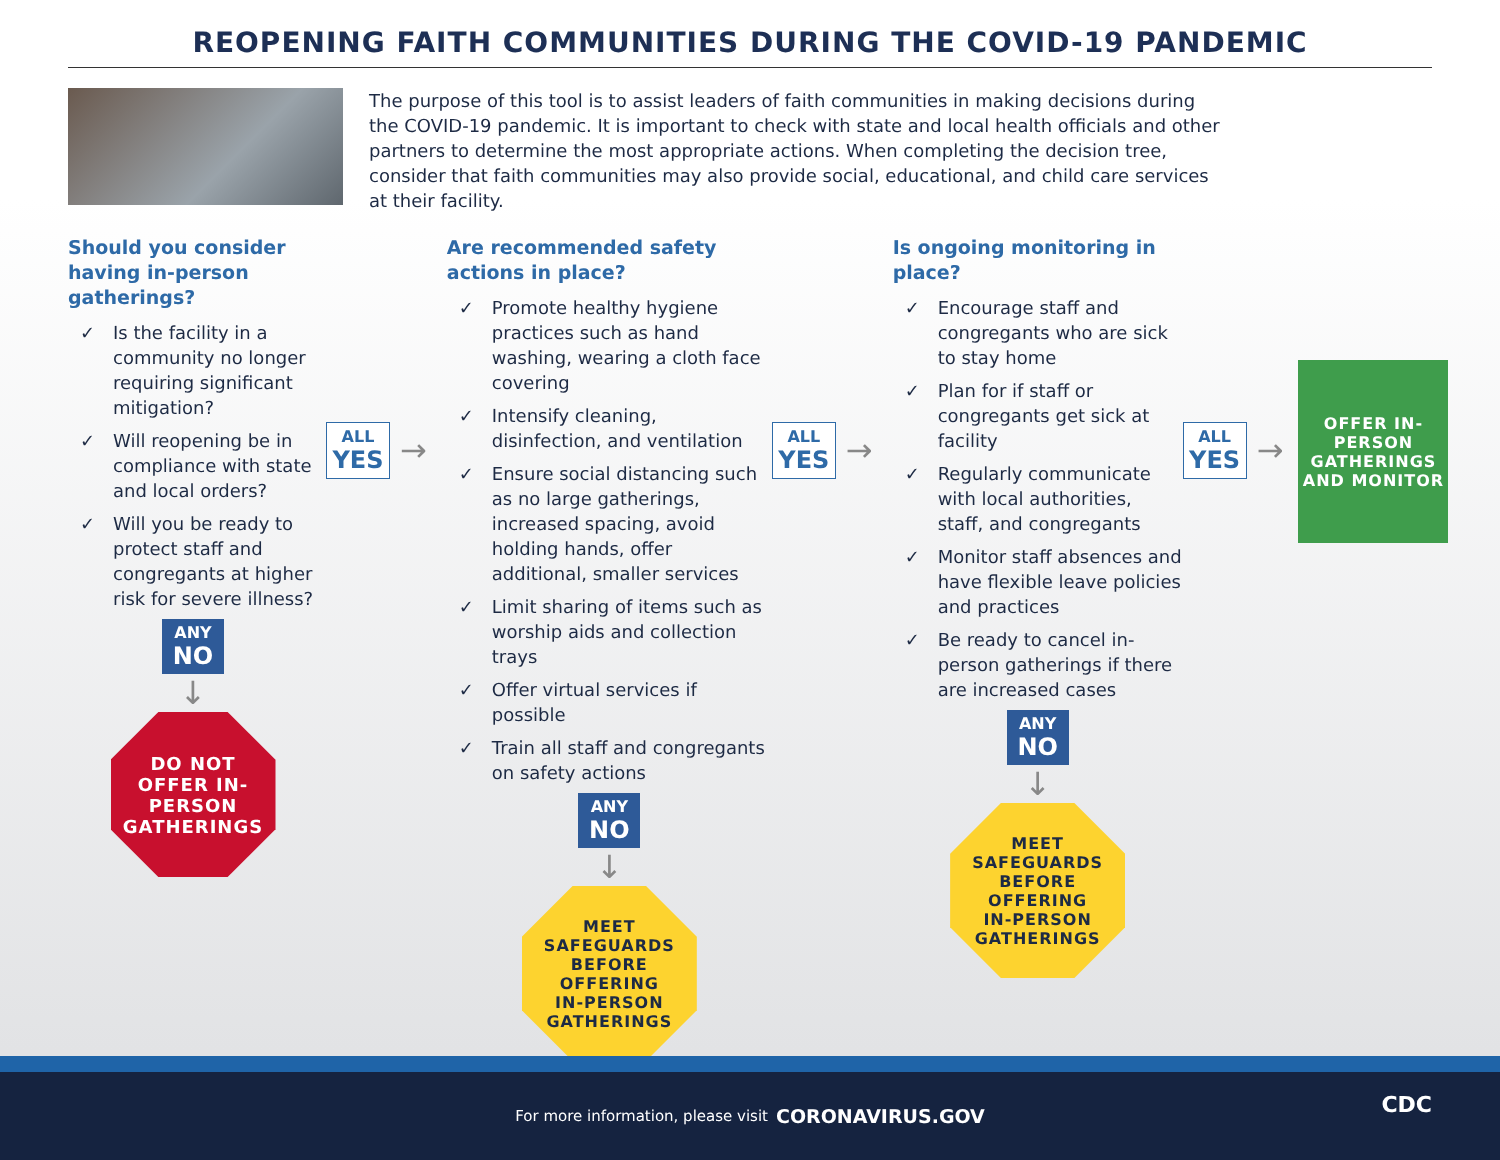REOPENING FAITH COMMUNITIES DURING THE COVID-19 PANDEMIC
The purpose of this tool is to assist leaders of faith communities in making decisions during the COVID-19 pandemic. It is important to check with state and local health officials and other partners to determine the most appropriate actions. When completing the decision tree, consider that faith communities may also provide social, educational, and child care services at their facility.
Should you consider having in-person gatherings?
✓ Is the facility in a community no longer requiring significant mitigation?
✓ Will reopening be in compliance with state and local orders?
✓ Will you be ready to protect staff and congregants at higher risk for severe illness?
ANY
NO
↓
DO NOT
OFFER IN-
PERSON
GATHERINGS
ALL
YES
→
Are recommended safety actions in place?
✓ Promote healthy hygiene practices such as hand washing, wearing a cloth face covering
✓ Intensify cleaning, disinfection, and ventilation
✓ Ensure social distancing such as no large gatherings, increased spacing, avoid holding hands, offer additional, smaller services
✓ Limit sharing of items such as worship aids and collection trays
✓ Offer virtual services if possible
✓ Train all staff and congregants on safety actions
ANY
NO
↓
MEET
SAFEGUARDS
BEFORE
OFFERING
IN-PERSON
GATHERINGS
ALL
YES
→
Is ongoing monitoring in place?
✓ Encourage staff and congregants who are sick to stay home
✓ Plan for if staff or congregants get sick at facility
✓ Regularly communicate with local authorities, staff, and congregants
✓ Monitor staff absences and have flexible leave policies and practices
✓ Be ready to cancel in-person gatherings if there are increased cases
ANY
NO
↓
MEET
SAFEGUARDS
BEFORE
OFFERING
IN-PERSON
GATHERINGS
ALL
YES
→
OFFER IN-
PERSON
GATHERINGS
AND MONITOR
For more information, please visit CORONAVIRUS.GOV
CDC